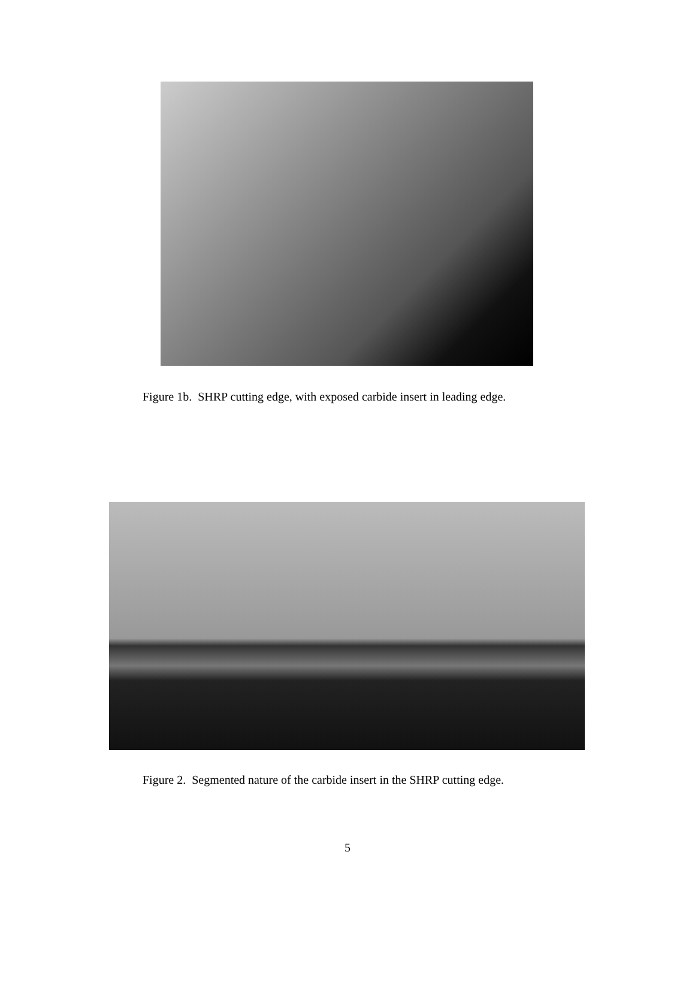Figure 1b. SHRP cutting edge, with exposed carbide insert in leading edge.
Figure 2. Segmented nature of the carbide insert in the SHRP cutting edge.
5